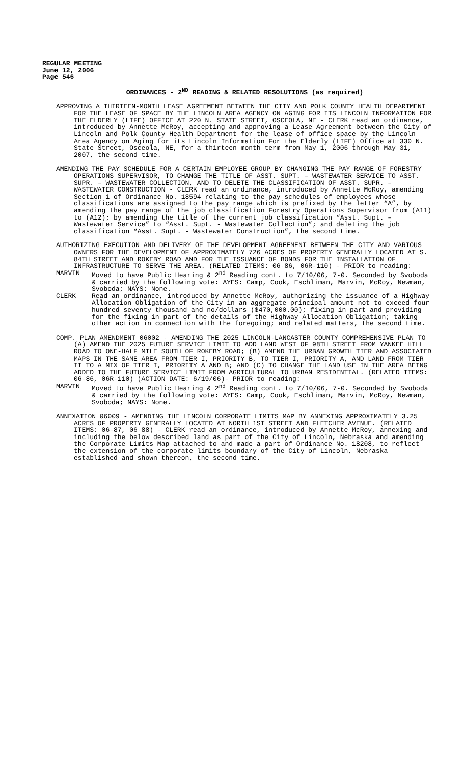REGULAR MEETING
June 12, 2006
Page 546
ORDINANCES - 2<sup>ND</sup> READING & RELATED RESOLUTIONS (as required)
APPROVING A THIRTEEN-MONTH LEASE AGREEMENT BETWEEN THE CITY AND POLK COUNTY HEALTH DEPARTMENT FOR THE LEASE OF SPACE BY THE LINCOLN AREA AGENCY ON AGING FOR ITS LINCOLN INFORMATION FOR THE ELDERLY (LIFE) OFFICE AT 220 N. STATE STREET, OSCEOLA, NE - CLERK read an ordinance, introduced by Annette McRoy, accepting and approving a Lease Agreement between the City of Lincoln and Polk County Health Department for the lease of office space by the Lincoln Area Agency on Aging for its Lincoln Information For the Elderly (LIFE) Office at 330 N. State Street, Osceola, NE, for a thirteen month term from May 1, 2006 through May 31, 2007, the second time.
AMENDING THE PAY SCHEDULE FOR A CERTAIN EMPLOYEE GROUP BY CHANGING THE PAY RANGE OF FORESTRY OPERATIONS SUPERVISOR, TO CHANGE THE TITLE OF ASST. SUPT. – WASTEWATER SERVICE TO ASST. SUPR. – WASTEWATER COLLECTION, AND TO DELETE THE CLASSIFICATION OF ASST. SUPR. – WASTEWATER CONSTRUCTION - CLERK read an ordinance, introduced by Annette McRoy, amending Section 1 of Ordinance No. 18594 relating to the pay schedules of employees whose classifications are assigned to the pay range which is prefixed by the letter “A”, by amending the pay range of the job classification Forestry Operations Supervisor from (A11) to (A12); by amending the title of the current job classification “Asst. Supt. – Wastewater Service” to “Asst. Supt. - Wastewater Collection”; and deleting the job classification “Asst. Supt. - Wastewater Construction”, the second time.
AUTHORIZING EXECUTION AND DELIVERY OF THE DEVELOPMENT AGREEMENT BETWEEN THE CITY AND VARIOUS OWNERS FOR THE DEVELOPMENT OF APPROXIMATELY 726 ACRES OF PROPERTY GENERALLY LOCATED AT S. 84TH STREET AND ROKEBY ROAD AND FOR THE ISSUANCE OF BONDS FOR THE INSTALLATION OF INFRASTRUCTURE TO SERVE THE AREA. (RELATED ITEMS: 06-86, 06R-110) - PRIOR to reading:
MARVIN Moved to have Public Hearing & 2<sup>nd</sup> Reading cont. to 7/10/06, 7-0. Seconded by Svoboda & carried by the following vote: AYES: Camp, Cook, Eschliman, Marvin, McRoy, Newman, Svoboda; NAYS: None.
CLERK Read an ordinance, introduced by Annette McRoy, authorizing the issuance of a Highway Allocation Obligation of the City in an aggregate principal amount not to exceed four hundred seventy thousand and no/dollars ($470,000.00); fixing in part and providing for the fixing in part of the details of the Highway Allocation Obligation; taking other action in connection with the foregoing; and related matters, the second time.
COMP. PLAN AMENDMENT 06002 - AMENDING THE 2025 LINCOLN-LANCASTER COUNTY COMPREHENSIVE PLAN TO (A) AMEND THE 2025 FUTURE SERVICE LIMIT TO ADD LAND WEST OF 98TH STREET FROM YANKEE HILL ROAD TO ONE-HALF MILE SOUTH OF ROKEBY ROAD; (B) AMEND THE URBAN GROWTH TIER AND ASSOCIATED MAPS IN THE SAME AREA FROM TIER I, PRIORITY B, TO TIER I, PRIORITY A, AND LAND FROM TIER II TO A MIX OF TIER I, PRIORITY A AND B; AND (C) TO CHANGE THE LAND USE IN THE AREA BEING ADDED TO THE FUTURE SERVICE LIMIT FROM AGRICULTURAL TO URBAN RESIDENTIAL. (RELATED ITEMS: 06-86, 06R-110) (ACTION DATE: 6/19/06)- PRIOR to reading:
MARVIN Moved to have Public Hearing & 2<sup>nd</sup> Reading cont. to 7/10/06, 7-0. Seconded by Svoboda & carried by the following vote: AYES: Camp, Cook, Eschliman, Marvin, McRoy, Newman, Svoboda; NAYS: None.
ANNEXATION 06009 - AMENDING THE LINCOLN CORPORATE LIMITS MAP BY ANNEXING APPROXIMATELY 3.25 ACRES OF PROPERTY GENERALLY LOCATED AT NORTH 1ST STREET AND FLETCHER AVENUE. (RELATED ITEMS: 06-87, 06-88) - CLERK read an ordinance, introduced by Annette McRoy, annexing and including the below described land as part of the City of Lincoln, Nebraska and amending the Corporate Limits Map attached to and made a part of Ordinance No. 18208, to reflect the extension of the corporate limits boundary of the City of Lincoln, Nebraska established and shown thereon, the second time.